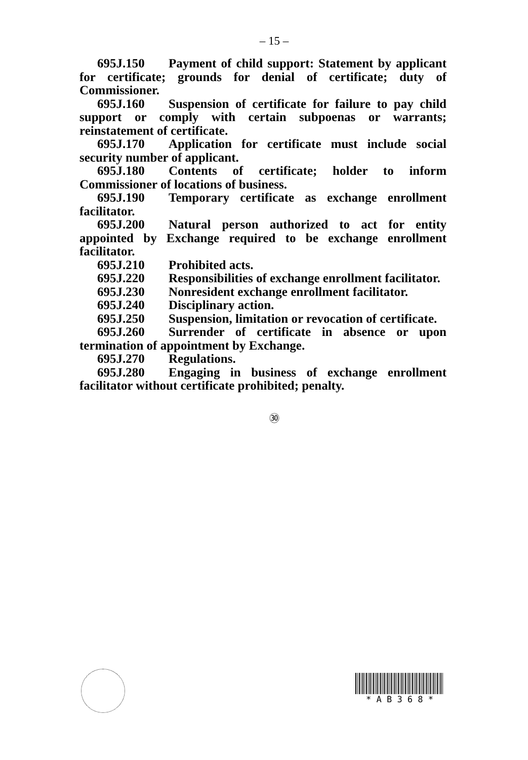– 15 –
695J.150 Payment of child support: Statement by applicant for certificate; grounds for denial of certificate; duty of Commissioner.
695J.160 Suspension of certificate for failure to pay child support or comply with certain subpoenas or warrants; reinstatement of certificate.
695J.170 Application for certificate must include social security number of applicant.
695J.180 Contents of certificate; holder to inform Commissioner of locations of business.
695J.190 Temporary certificate as exchange enrollment facilitator.
695J.200 Natural person authorized to act for entity appointed by Exchange required to be exchange enrollment facilitator.
695J.210 Prohibited acts.
695J.220 Responsibilities of exchange enrollment facilitator.
695J.230 Nonresident exchange enrollment facilitator.
695J.240 Disciplinary action.
695J.250 Suspension, limitation or revocation of certificate.
695J.260 Surrender of certificate in absence or upon termination of appointment by Exchange.
695J.270 Regulations.
695J.280 Engaging in business of exchange enrollment facilitator without certificate prohibited; penalty.
㉚
* A B 3 6 8 *